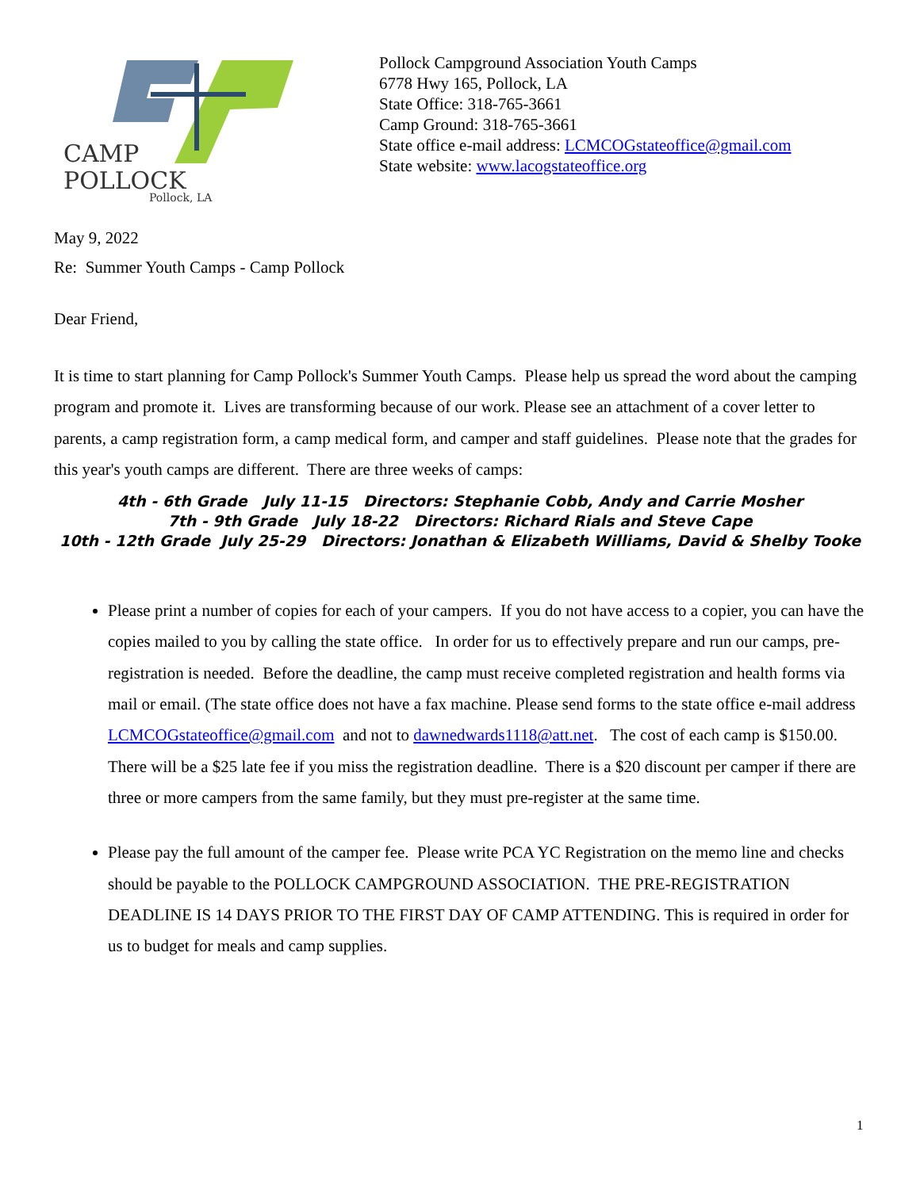CAMP
POLLOCK
Pollock, LA
Pollock Campground Association Youth Camps
6778 Hwy 165, Pollock, LA
State Office: 318-765-3661
Camp Ground: 318-765-3661
State office e-mail address: LCMCOGstateoffice@gmail.com
State website: www.lacogstateoffice.org
May 9, 2022
Re: Summer Youth Camps - Camp Pollock
Dear Friend,
It is time to start planning for Camp Pollock's Summer Youth Camps. Please help us spread the word about the camping program and promote it. Lives are transforming because of our work. Please see an attachment of a cover letter to parents, a camp registration form, a camp medical form, and camper and staff guidelines. Please note that the grades for this year's youth camps are different. There are three weeks of camps:
4th - 6th Grade July 11-15 Directors: Stephanie Cobb, Andy and Carrie Mosher
7th - 9th Grade July 18-22 Directors: Richard Rials and Steve Cape
10th - 12th Grade July 25-29 Directors: Jonathan & Elizabeth Williams, David & Shelby Tooke
Please print a number of copies for each of your campers. If you do not have access to a copier, you can have the copies mailed to you by calling the state office. In order for us to effectively prepare and run our camps, pre-registration is needed. Before the deadline, the camp must receive completed registration and health forms via mail or email. (The state office does not have a fax machine. Please send forms to the state office e-mail address LCMCOGstateoffice@gmail.com and not to dawnedwards1118@att.net. The cost of each camp is $150.00. There will be a $25 late fee if you miss the registration deadline. There is a $20 discount per camper if there are three or more campers from the same family, but they must pre-register at the same time.
Please pay the full amount of the camper fee. Please write PCA YC Registration on the memo line and checks should be payable to the POLLOCK CAMPGROUND ASSOCIATION. THE PRE-REGISTRATION DEADLINE IS 14 DAYS PRIOR TO THE FIRST DAY OF CAMP ATTENDING. This is required in order for us to budget for meals and camp supplies.
1